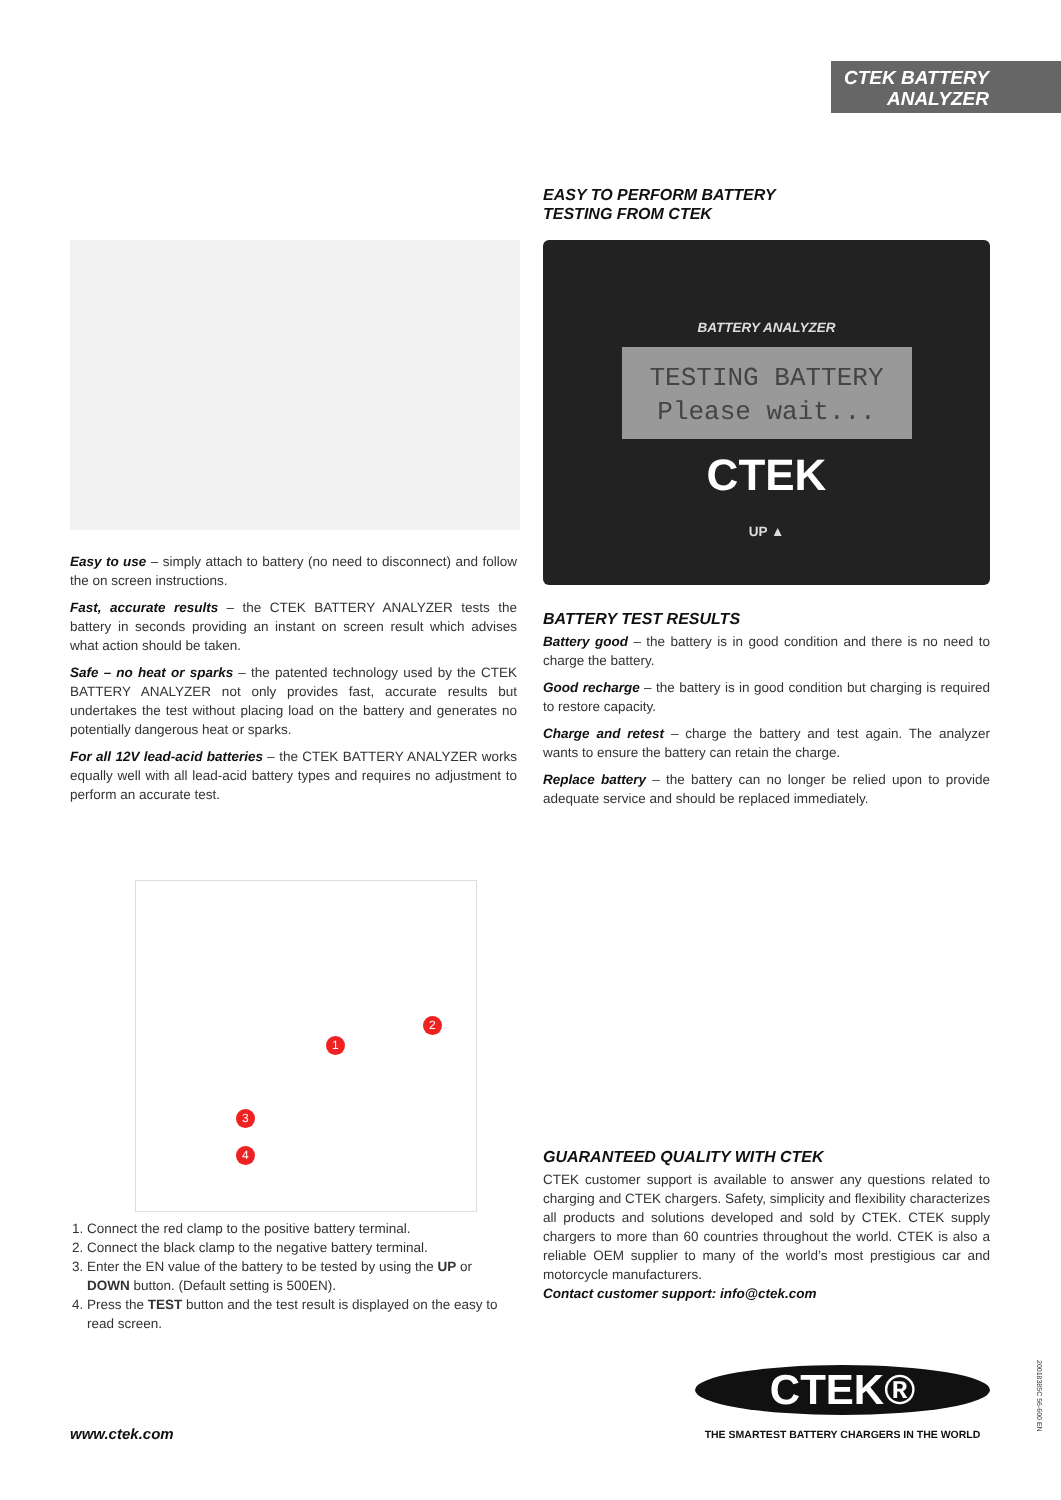CTEK BATTERY
ANALYZER
EASY TO PERFORM BATTERY
TESTING FROM CTEK
BATTERY ANALYZER
TESTING BATTERY
Please wait...
CTEK
UP ▲
Easy to use – simply attach to battery (no need to disconnect) and follow the on screen instructions.
Fast, accurate results – the CTEK BATTERY ANALYZER tests the battery in seconds providing an instant on screen result which advises what action should be taken.
Safe – no heat or sparks – the patented technology used by the CTEK BATTERY ANALYZER not only provides fast, accurate results but undertakes the test without placing load on the battery and generates no potentially dangerous heat or sparks.
For all 12V lead-acid batteries – the CTEK BATTERY ANALYZER works equally well with all lead-acid battery types and requires no adjustment to perform an accurate test.
BATTERY TEST RESULTS
Battery good – the battery is in good condition and there is no need to charge the battery.
Good recharge – the battery is in good condition but charging is required to restore capacity.
Charge and retest – charge the battery and test again. The analyzer wants to ensure the battery can retain the charge.
Replace battery – the battery can no longer be relied upon to provide adequate service and should be replaced immediately.
1
2
3
4
1. Connect the red clamp to the positive battery terminal.
2. Connect the black clamp to the negative battery terminal.
3. Enter the EN value of the battery to be tested by using the UP or DOWN button. (Default setting is 500EN).
4. Press the TEST button and the test result is displayed on the easy to read screen.
GUARANTEED QUALITY WITH CTEK
CTEK customer support is available to answer any questions related to charging and CTEK chargers. Safety, simplicity and flexibility characterizes all products and solutions developed and sold by CTEK. CTEK supply chargers to more than 60 countries throughout the world. CTEK is also a reliable OEM supplier to many of the world’s most prestigious car and motorcycle manufacturers.
Contact customer support: info@ctek.com
CTEK®
THE SMARTEST BATTERY CHARGERS IN THE WORLD
www.ctek.com
20018385C 56-600 EN